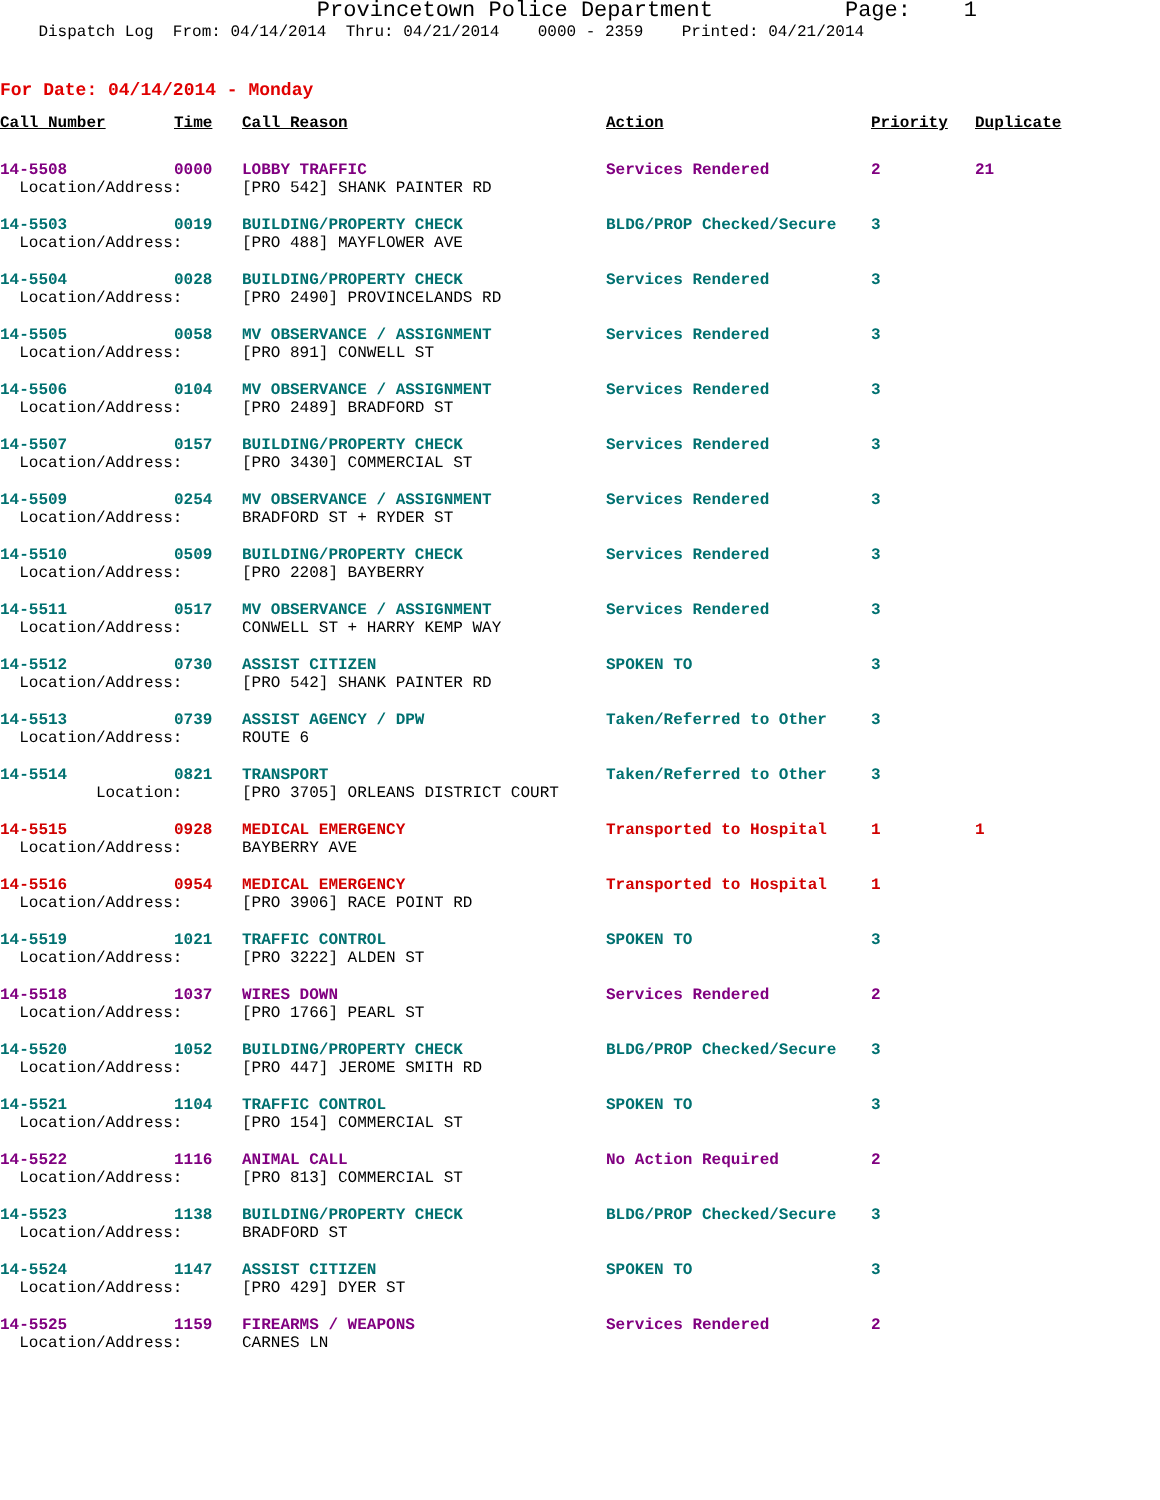Provincetown Police Department Page: 1
Dispatch Log From: 04/14/2014 Thru: 04/21/2014 0000 - 2359 Printed: 04/21/2014
For Date: 04/14/2014 - Monday
| Call Number | Time | Call Reason | Action | Priority | Duplicate |
| --- | --- | --- | --- | --- | --- |
| 14-5508 | 0000 | LOBBY TRAFFIC | Services Rendered | 2 | 21 |
| Location/Address: | | [PRO 542] SHANK PAINTER RD | | | |
| 14-5503 | 0019 | BUILDING/PROPERTY CHECK | BLDG/PROP Checked/Secure | 3 | |
| Location/Address: | | [PRO 488] MAYFLOWER AVE | | | |
| 14-5504 | 0028 | BUILDING/PROPERTY CHECK | Services Rendered | 3 | |
| Location/Address: | | [PRO 2490] PROVINCELANDS RD | | | |
| 14-5505 | 0058 | MV OBSERVANCE / ASSIGNMENT | Services Rendered | 3 | |
| Location/Address: | | [PRO 891] CONWELL ST | | | |
| 14-5506 | 0104 | MV OBSERVANCE / ASSIGNMENT | Services Rendered | 3 | |
| Location/Address: | | [PRO 2489] BRADFORD ST | | | |
| 14-5507 | 0157 | BUILDING/PROPERTY CHECK | Services Rendered | 3 | |
| Location/Address: | | [PRO 3430] COMMERCIAL ST | | | |
| 14-5509 | 0254 | MV OBSERVANCE / ASSIGNMENT | Services Rendered | 3 | |
| Location/Address: | | BRADFORD ST + RYDER ST | | | |
| 14-5510 | 0509 | BUILDING/PROPERTY CHECK | Services Rendered | 3 | |
| Location/Address: | | [PRO 2208] BAYBERRY | | | |
| 14-5511 | 0517 | MV OBSERVANCE / ASSIGNMENT | Services Rendered | 3 | |
| Location/Address: | | CONWELL ST + HARRY KEMP WAY | | | |
| 14-5512 | 0730 | ASSIST CITIZEN | SPOKEN TO | 3 | |
| Location/Address: | | [PRO 542] SHANK PAINTER RD | | | |
| 14-5513 | 0739 | ASSIST AGENCY / DPW | Taken/Referred to Other | 3 | |
| Location/Address: | | ROUTE 6 | | | |
| 14-5514 | 0821 | TRANSPORT | Taken/Referred to Other | 3 | |
| Location: | | [PRO 3705] ORLEANS DISTRICT COURT | | | |
| 14-5515 | 0928 | MEDICAL EMERGENCY | Transported to Hospital | 1 | 1 |
| Location/Address: | | BAYBERRY AVE | | | |
| 14-5516 | 0954 | MEDICAL EMERGENCY | Transported to Hospital | 1 | |
| Location/Address: | | [PRO 3906] RACE POINT RD | | | |
| 14-5519 | 1021 | TRAFFIC CONTROL | SPOKEN TO | 3 | |
| Location/Address: | | [PRO 3222] ALDEN ST | | | |
| 14-5518 | 1037 | WIRES DOWN | Services Rendered | 2 | |
| Location/Address: | | [PRO 1766] PEARL ST | | | |
| 14-5520 | 1052 | BUILDING/PROPERTY CHECK | BLDG/PROP Checked/Secure | 3 | |
| Location/Address: | | [PRO 447] JEROME SMITH RD | | | |
| 14-5521 | 1104 | TRAFFIC CONTROL | SPOKEN TO | 3 | |
| Location/Address: | | [PRO 154] COMMERCIAL ST | | | |
| 14-5522 | 1116 | ANIMAL CALL | No Action Required | 2 | |
| Location/Address: | | [PRO 813] COMMERCIAL ST | | | |
| 14-5523 | 1138 | BUILDING/PROPERTY CHECK | BLDG/PROP Checked/Secure | 3 | |
| Location/Address: | | BRADFORD ST | | | |
| 14-5524 | 1147 | ASSIST CITIZEN | SPOKEN TO | 3 | |
| Location/Address: | | [PRO 429] DYER ST | | | |
| 14-5525 | 1159 | FIREARMS / WEAPONS | Services Rendered | 2 | |
| Location/Address: | | CARNES LN | | | |